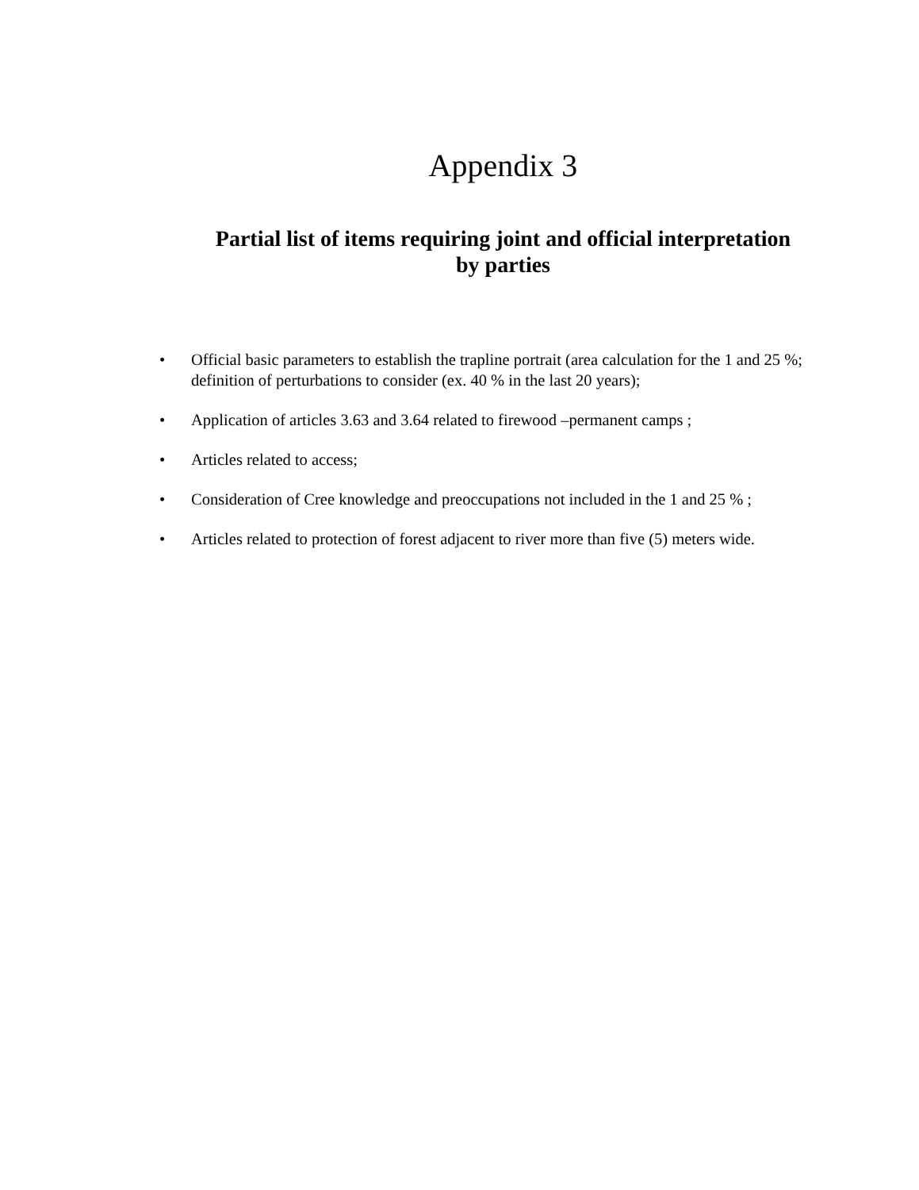Appendix 3
Partial list of items requiring joint and official interpretation
by parties
• Official basic parameters to establish the trapline portrait (area calculation for the 1 and 25 %; definition of perturbations to consider (ex. 40 % in the last 20 years);
• Application of articles 3.63 and 3.64 related to firewood –permanent camps ;
• Articles related to access;
• Consideration of Cree knowledge and preoccupations not included in the 1 and 25 % ;
• Articles related to protection of forest adjacent to river more than five (5) meters wide.